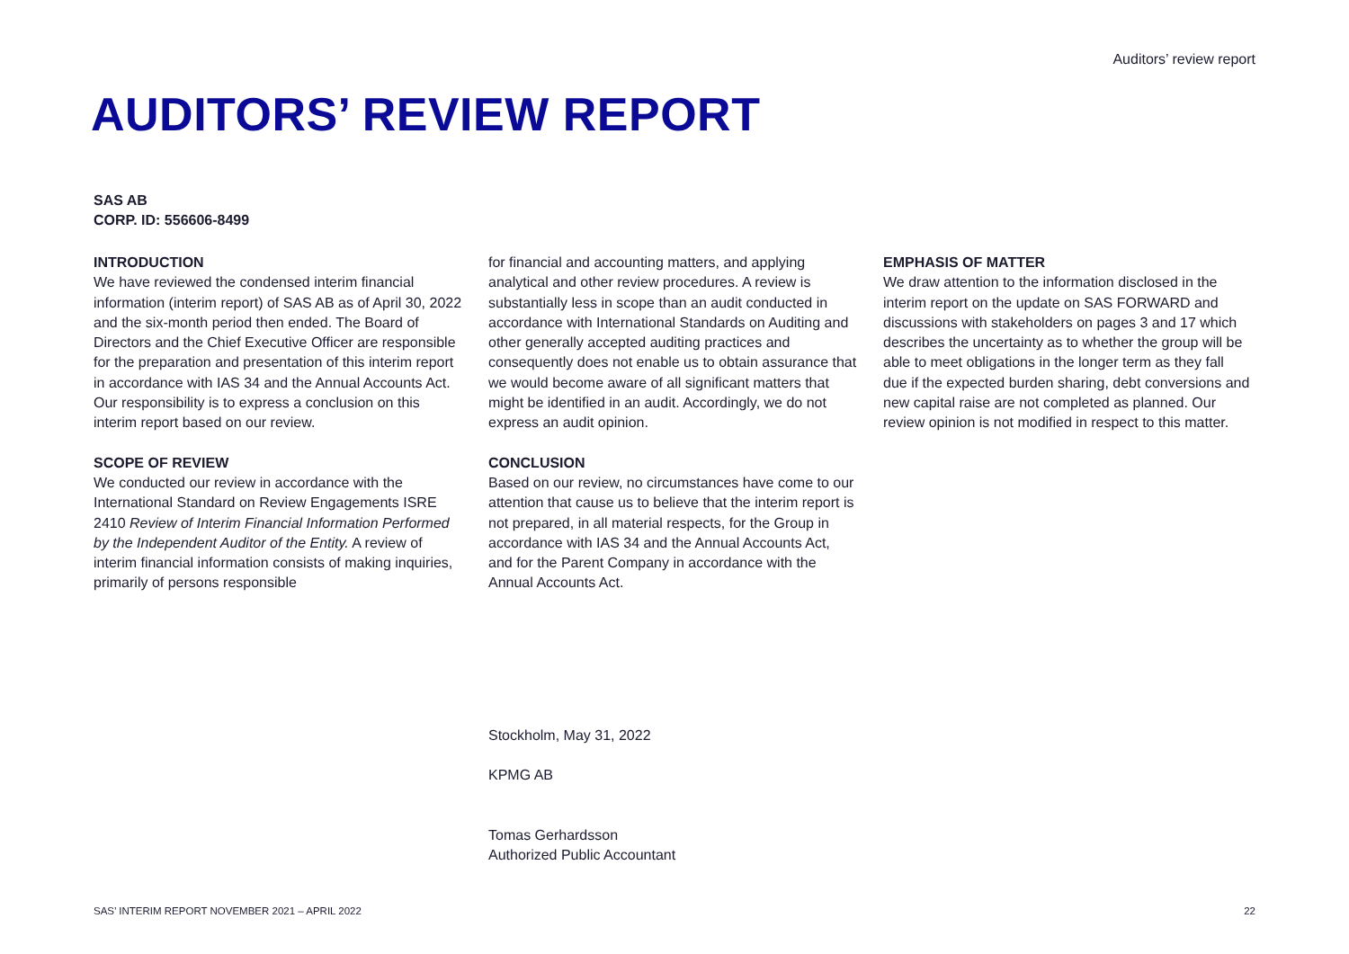Auditors’ review report
AUDITORS’ REVIEW REPORT
SAS AB
CORP. ID: 556606-8499
INTRODUCTION
We have reviewed the condensed interim financial information (interim report) of SAS AB as of April 30, 2022 and the six-month period then ended. The Board of Directors and the Chief Executive Officer are responsible for the preparation and presentation of this interim report in accordance with IAS 34 and the Annual Accounts Act. Our responsibility is to express a conclusion on this interim report based on our review.
SCOPE OF REVIEW
We conducted our review in accordance with the International Standard on Review Engagements ISRE 2410 Review of Interim Financial Information Performed by the Independent Auditor of the Entity. A review of interim financial information consists of making inquiries, primarily of persons responsible
for financial and accounting matters, and applying analytical and other review procedures. A review is substantially less in scope than an audit conducted in accordance with International Standards on Auditing and other generally accepted auditing practices and consequently does not enable us to obtain assurance that we would become aware of all significant matters that might be identified in an audit. Accordingly, we do not express an audit opinion.
CONCLUSION
Based on our review, no circumstances have come to our attention that cause us to believe that the interim report is not prepared, in all material respects, for the Group in accordance with IAS 34 and the Annual Accounts Act, and for the Parent Company in accordance with the Annual Accounts Act.
EMPHASIS OF MATTER
We draw attention to the information disclosed in the interim report on the update on SAS FORWARD and discussions with stakeholders on pages 3 and 17 which describes the uncertainty as to whether the group will be able to meet obligations in the longer term as they fall due if the expected burden sharing, debt conversions and new capital raise are not completed as planned. Our review opinion is not modified in respect to this matter.
Stockholm, May 31, 2022
KPMG AB
Tomas Gerhardsson
Authorized Public Accountant
SAS’ INTERIM REPORT NOVEMBER 2021 – APRIL 2022 22